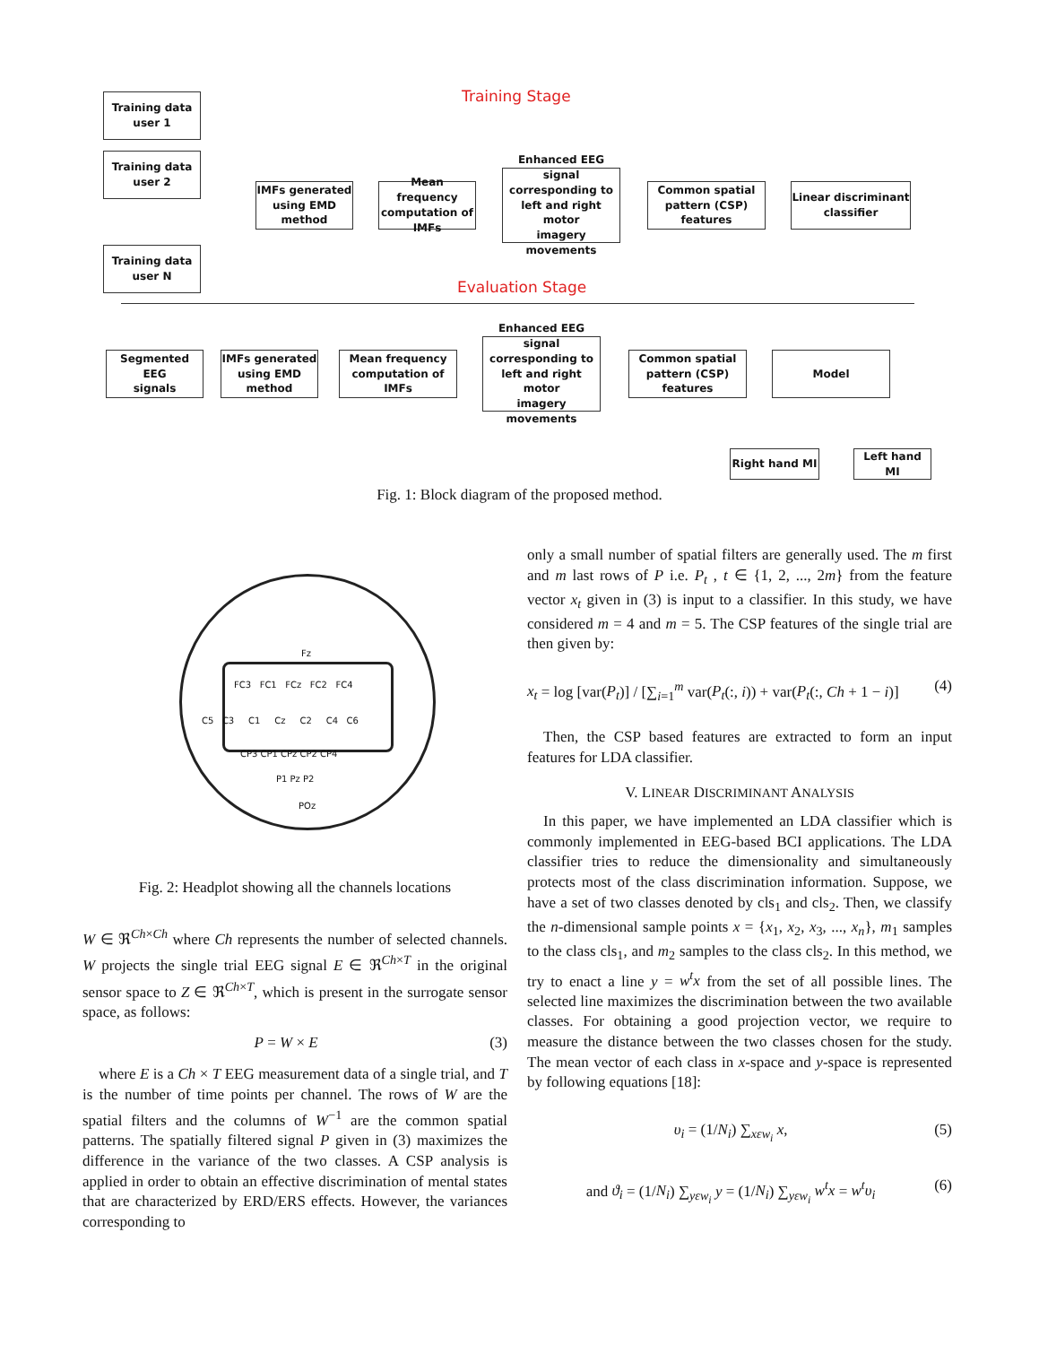Training Stage
Training data
user 1
Training data
user 2
Training data
user N
IMFs generated
using EMD
method
Mean frequency
computation of
IMFs
Enhanced EEG signal
corresponding to
left and right motor
imagery movements
Common spatial
pattern (CSP)
features
Linear discriminant
classifier
Evaluation Stage
Segmented EEG
signals
IMFs generated
using EMD
method
Mean frequency
computation of
IMFs
Enhanced EEG signal
corresponding to
left and right motor
imagery movements
Common spatial
pattern (CSP)
features
Model
Right hand MI
Left hand MI
Fig. 1: Block diagram of the proposed method.
Fz
FC3 FC1 FCz FC2 FC4
C5 C3 C1 Cz C2 C4 C6
CP3 CP1 CPz CP2 CP4
P1 Pz P2
POz
Fig. 2: Headplot showing all the channels locations
W ∈ ℜ<sup>Ch×Ch</sup> where Ch represents the number of selected channels. W projects the single trial EEG signal E ∈ ℜ<sup>Ch×T</sup> in the original sensor space to Z ∈ ℜ<sup>Ch×T</sup>, which is present in the surrogate sensor space, as follows:
P = W × E (3)
where E is a Ch × T EEG measurement data of a single trial, and T is the number of time points per channel. The rows of W are the spatial filters and the columns of W<sup>−1</sup> are the common spatial patterns. The spatially filtered signal P given in (3) maximizes the difference in the variance of the two classes. A CSP analysis is applied in order to obtain an effective discrimination of mental states that are characterized by ERD/ERS effects. However, the variances corresponding to
only a small number of spatial filters are generally used. The m first and m last rows of P i.e. P<sub>t</sub> , t ∈ {1, 2, ..., 2m} from the feature vector x<sub>t</sub> given in (3) is input to a classifier. In this study, we have considered m = 4 and m = 5. The CSP features of the single trial are then given by:
x<sub>t</sub> = log [var(P<sub>t</sub>)] / [∑<sub>i=1</sub><sup>m</sup> var(P<sub>t</sub>(:, i)) + var(P<sub>t</sub>(:, Ch + 1 − i)] (4)
Then, the CSP based features are extracted to form an input features for LDA classifier.
V. LINEAR DISCRIMINANT ANALYSIS
In this paper, we have implemented an LDA classifier which is commonly implemented in EEG-based BCI applications. The LDA classifier tries to reduce the dimensionality and simultaneously protects most of the class discrimination information. Suppose, we have a set of two classes denoted by cls<sub>1</sub> and cls<sub>2</sub>. Then, we classify the n-dimensional sample points x = {x<sub>1</sub>, x<sub>2</sub>, x<sub>3</sub>, ..., x<sub>n</sub>}, m<sub>1</sub> samples to the class cls<sub>1</sub>, and m<sub>2</sub> samples to the class cls<sub>2</sub>. In this method, we try to enact a line y = w<sup>t</sup>x from the set of all possible lines. The selected line maximizes the discrimination between the two available classes. For obtaining a good projection vector, we require to measure the distance between the two classes chosen for the study. The mean vector of each class in x-space and y-space is represented by following equations [18]:
υ<sub>i</sub> = (1/N<sub>i</sub>) ∑<sub>xεw<sub>i</sub></sub> x, (5)
and ϑ<sub>i</sub> = (1/N<sub>i</sub>) ∑<sub>yεw<sub>i</sub></sub> y = (1/N<sub>i</sub>) ∑<sub>yεw<sub>i</sub></sub> w<sup>t</sup>x = w<sup>t</sup>υ<sub>i</sub> (6)